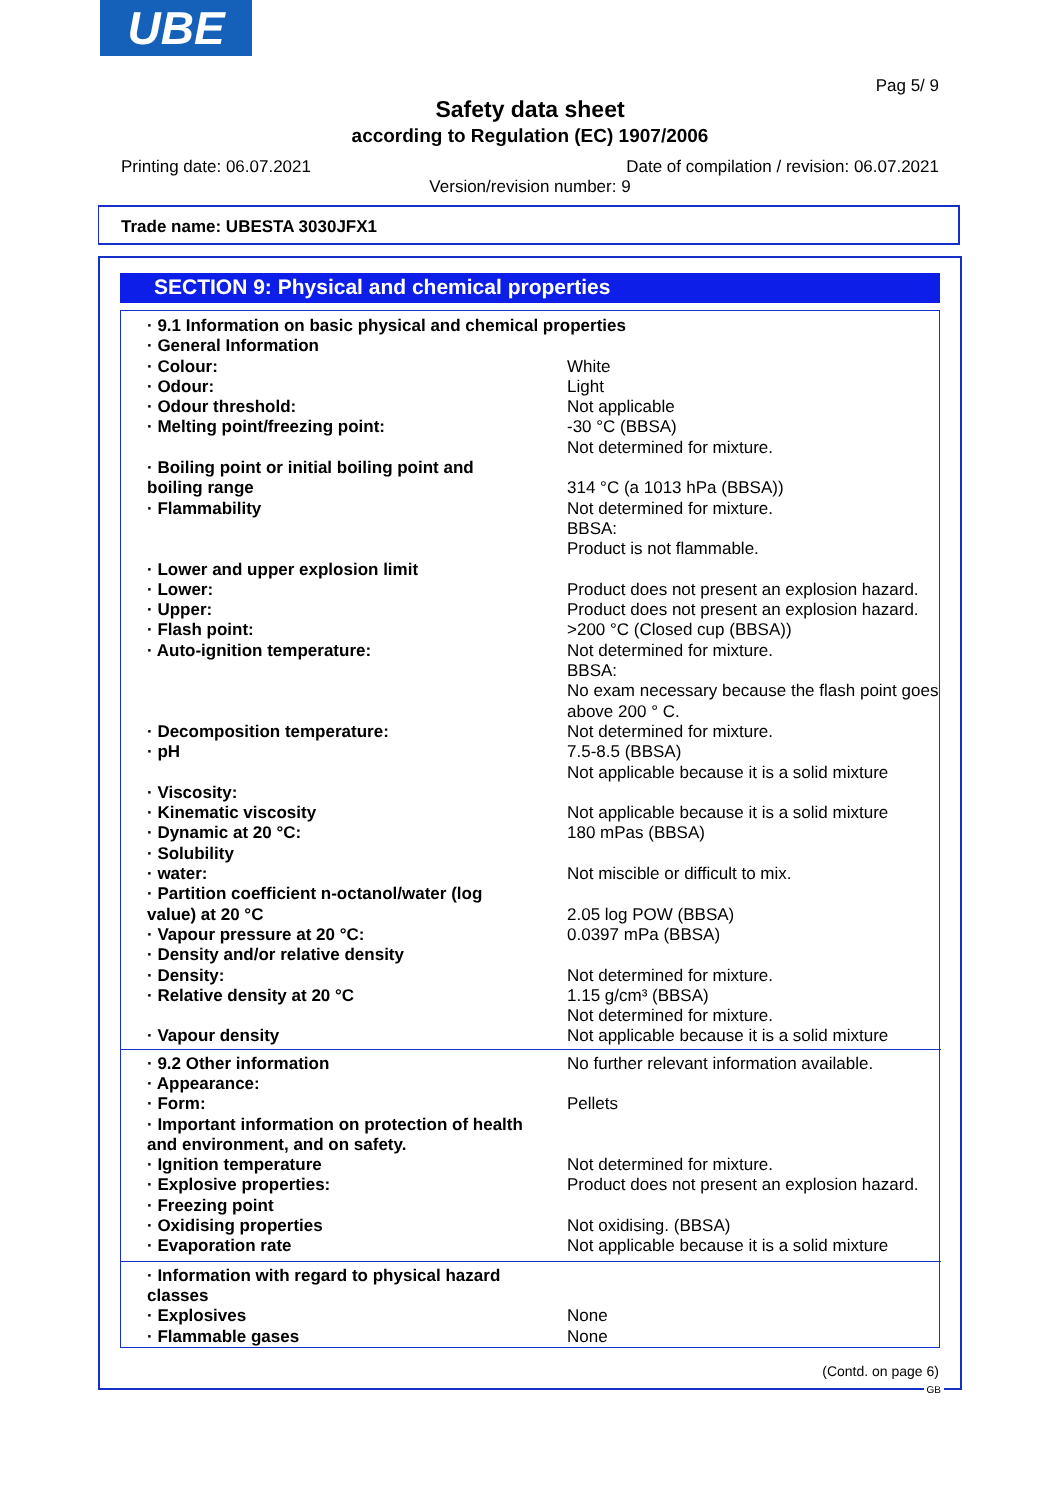UBE
Pag 5/ 9
Safety data sheet
according to Regulation (EC) 1907/2006
Printing date: 06.07.2021
Date of compilation / revision: 06.07.2021
Version/revision number: 9
Trade name: UBESTA 3030JFX1
SECTION 9: Physical and chemical properties
| · 9.1 Information on basic physical and chemical properties | |
| · General Information | |
| · Colour: | White |
| · Odour: | Light |
| · Odour threshold: | Not applicable |
| · Melting point/freezing point: | -30 °C (BBSA) Not determined for mixture. |
| · Boiling point or initial boiling point and boiling range | 314 °C (a 1013 hPa (BBSA)) |
| · Flammability | Not determined for mixture. BBSA: Product is not flammable. |
| · Lower and upper explosion limit | |
| · Lower: | Product does not present an explosion hazard. |
| · Upper: | Product does not present an explosion hazard. |
| · Flash point: | >200 °C (Closed cup (BBSA)) |
| · Auto-ignition temperature: | Not determined for mixture. BBSA: No exam necessary because the flash point goes above 200 ° C. |
| · Decomposition temperature: | Not determined for mixture. |
| · pH | 7.5-8.5 (BBSA) Not applicable because it is a solid mixture |
| · Viscosity: | |
| · Kinematic viscosity | Not applicable because it is a solid mixture |
| · Dynamic at 20 °C: | 180 mPas (BBSA) |
| · Solubility | |
| · water: | Not miscible or difficult to mix. |
| · Partition coefficient n-octanol/water (log value) at 20 °C | 2.05 log POW (BBSA) |
| · Vapour pressure at 20 °C: | 0.0397 mPa (BBSA) |
| · Density and/or relative density | |
| · Density: | Not determined for mixture. |
| · Relative density at 20 °C | 1.15 g/cm³ (BBSA) Not determined for mixture. |
| · Vapour density | Not applicable because it is a solid mixture |
| · 9.2 Other information | No further relevant information available. |
| · Appearance: | |
| · Form: | Pellets |
| · Important information on protection of health and environment, and on safety. | |
| · Ignition temperature | Not determined for mixture. |
| · Explosive properties: | Product does not present an explosion hazard. |
| · Freezing point | |
| · Oxidising properties | Not oxidising. (BBSA) |
| · Evaporation rate | Not applicable because it is a solid mixture |
| · Information with regard to physical hazard classes | |
| · Explosives | None |
| · Flammable gases | None |
(Contd. on page 6)
GB